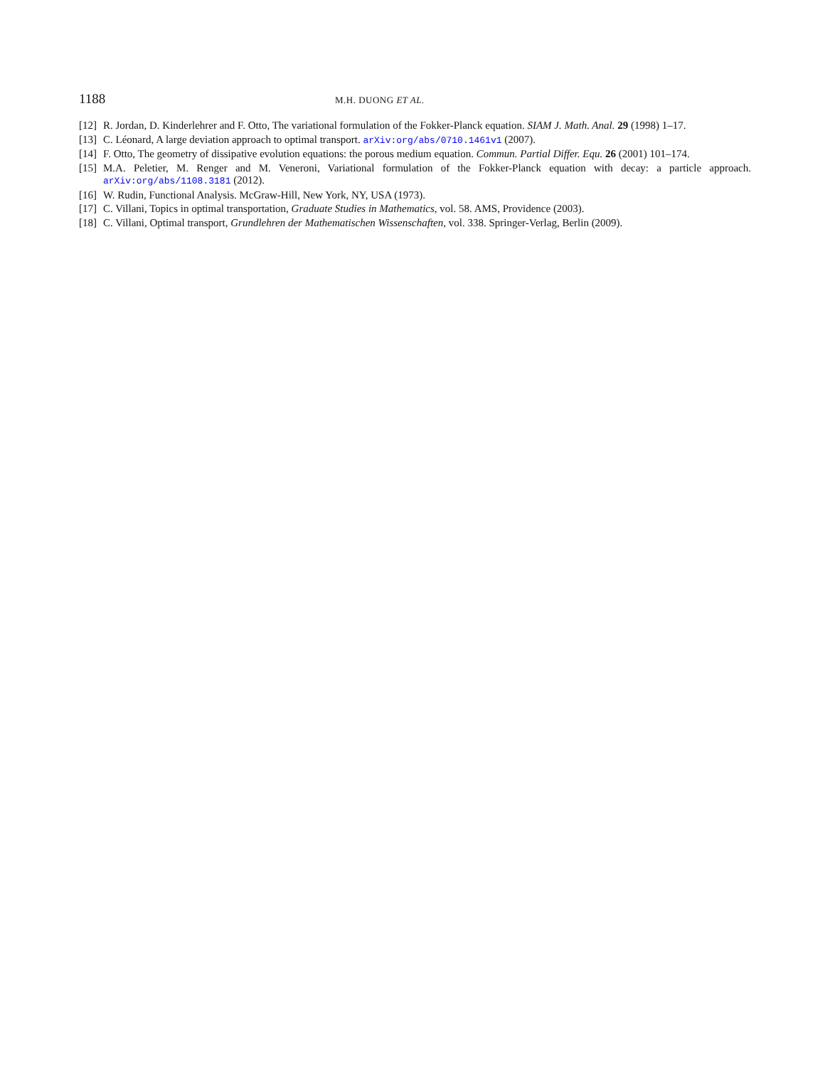1188 M.H. DUONG ET AL.
[12] R. Jordan, D. Kinderlehrer and F. Otto, The variational formulation of the Fokker-Planck equation. SIAM J. Math. Anal. 29 (1998) 1–17.
[13] C. Léonard, A large deviation approach to optimal transport. arXiv:org/abs/0710.1461v1 (2007).
[14] F. Otto, The geometry of dissipative evolution equations: the porous medium equation. Commun. Partial Differ. Equ. 26 (2001) 101–174.
[15] M.A. Peletier, M. Renger and M. Veneroni, Variational formulation of the Fokker-Planck equation with decay: a particle approach. arXiv:org/abs/1108.3181 (2012).
[16] W. Rudin, Functional Analysis. McGraw-Hill, New York, NY, USA (1973).
[17] C. Villani, Topics in optimal transportation, Graduate Studies in Mathematics, vol. 58. AMS, Providence (2003).
[18] C. Villani, Optimal transport, Grundlehren der Mathematischen Wissenschaften, vol. 338. Springer-Verlag, Berlin (2009).